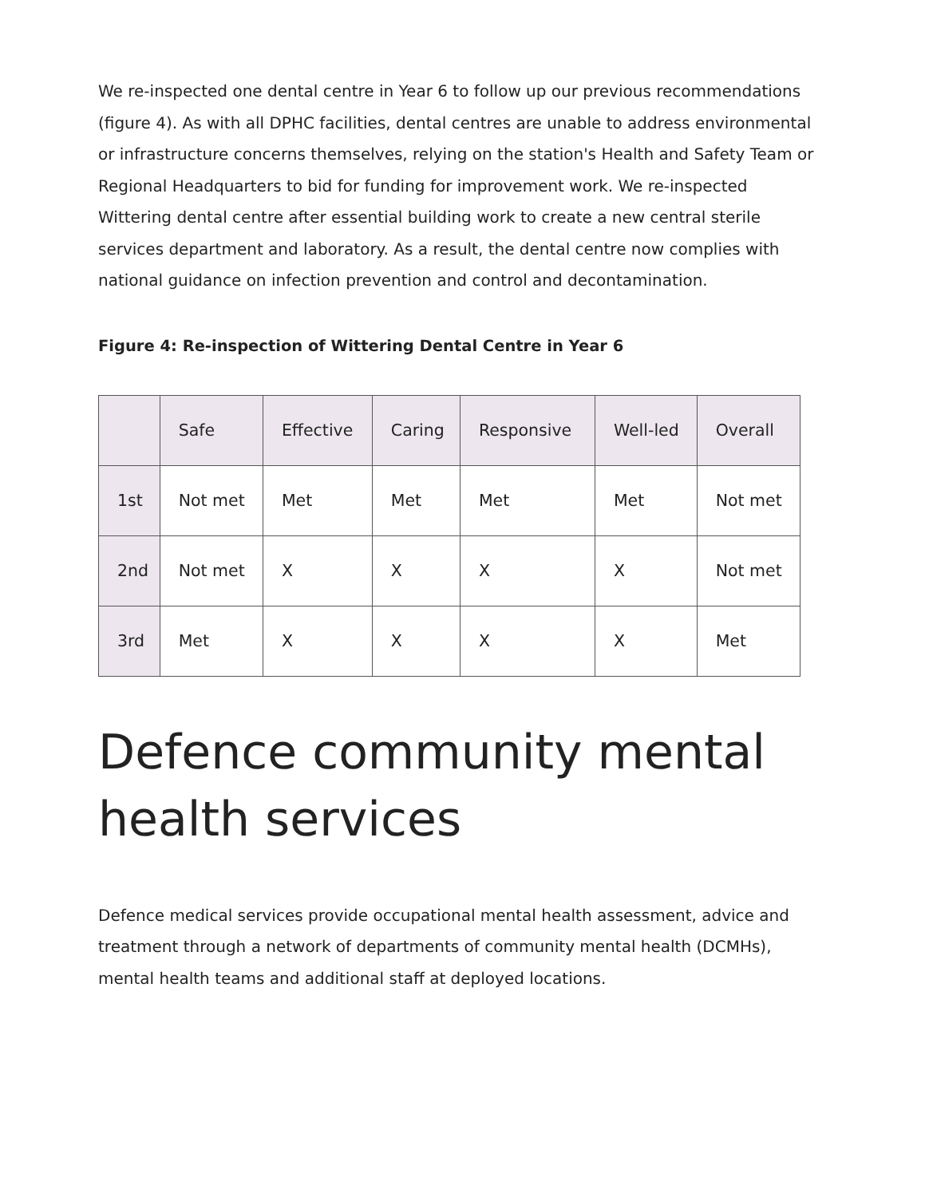We re-inspected one dental centre in Year 6 to follow up our previous recommendations (figure 4). As with all DPHC facilities, dental centres are unable to address environmental or infrastructure concerns themselves, relying on the station's Health and Safety Team or Regional Headquarters to bid for funding for improvement work. We re-inspected Wittering dental centre after essential building work to create a new central sterile services department and laboratory. As a result, the dental centre now complies with national guidance on infection prevention and control and decontamination.
Figure 4: Re-inspection of Wittering Dental Centre in Year 6
| | Safe | Effective | Caring | Responsive | Well-led | Overall |
| --- | --- | --- | --- | --- | --- | --- |
| 1st | Not met | Met | Met | Met | Met | Not met |
| 2nd | Not met | X | X | X | X | Not met |
| 3rd | Met | X | X | X | X | Met |
Defence community mental health services
Defence medical services provide occupational mental health assessment, advice and treatment through a network of departments of community mental health (DCMHs), mental health teams and additional staff at deployed locations.